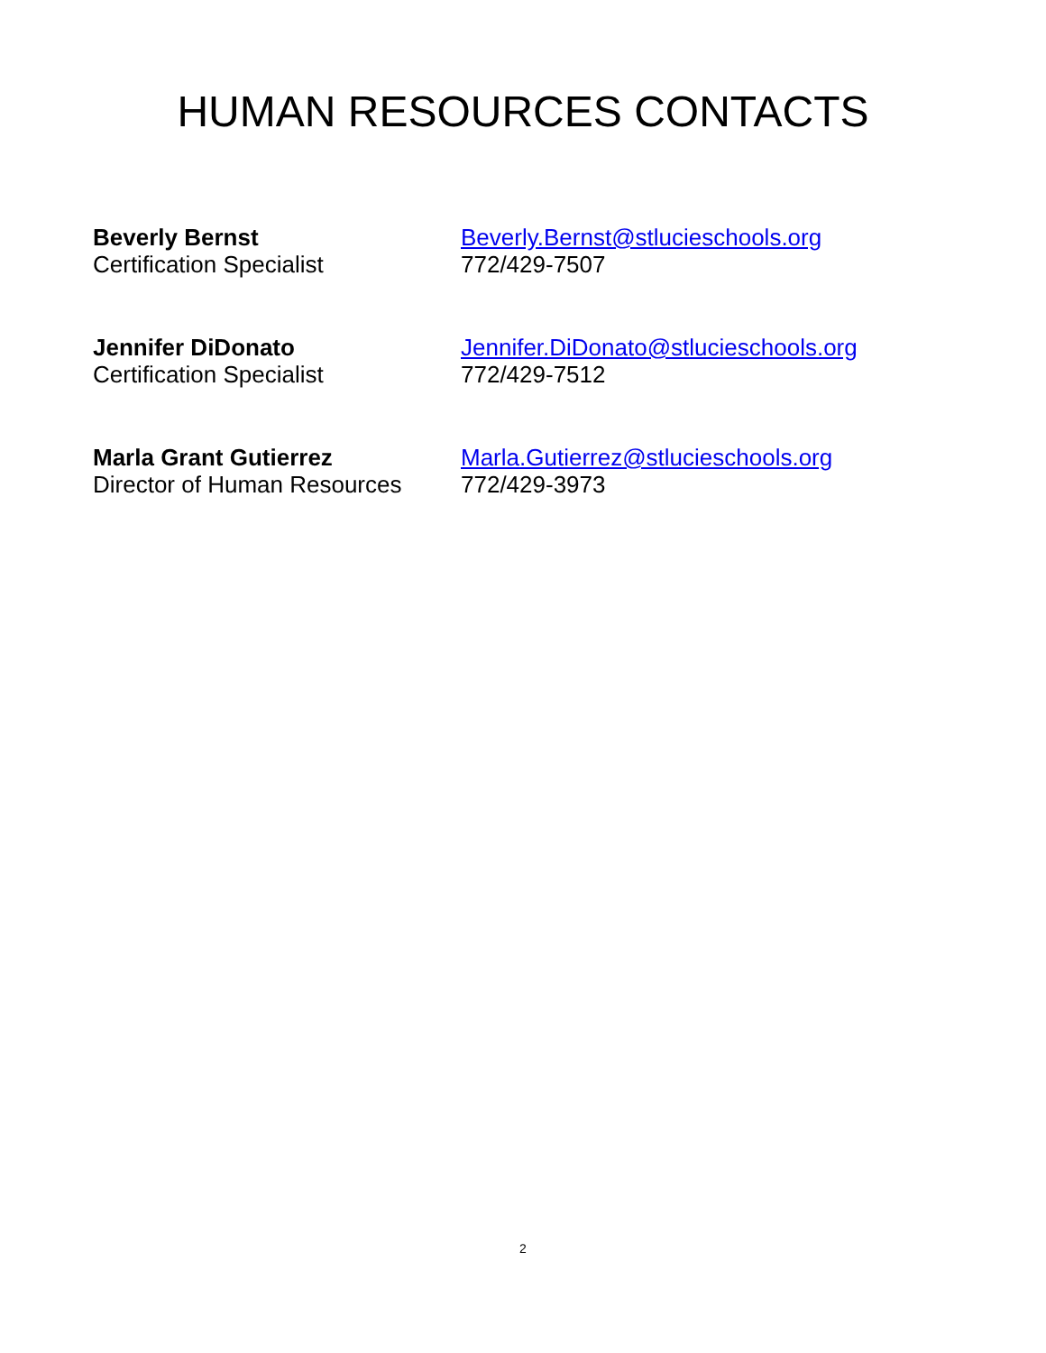HUMAN RESOURCES CONTACTS
Beverly Bernst
Certification Specialist
Beverly.Bernst@stlucieschools.org
772/429-7507
Jennifer DiDonato
Certification Specialist
Jennifer.DiDonato@stlucieschools.org
772/429-7512
Marla Grant Gutierrez
Director of Human Resources
Marla.Gutierrez@stlucieschools.org
772/429-3973
2